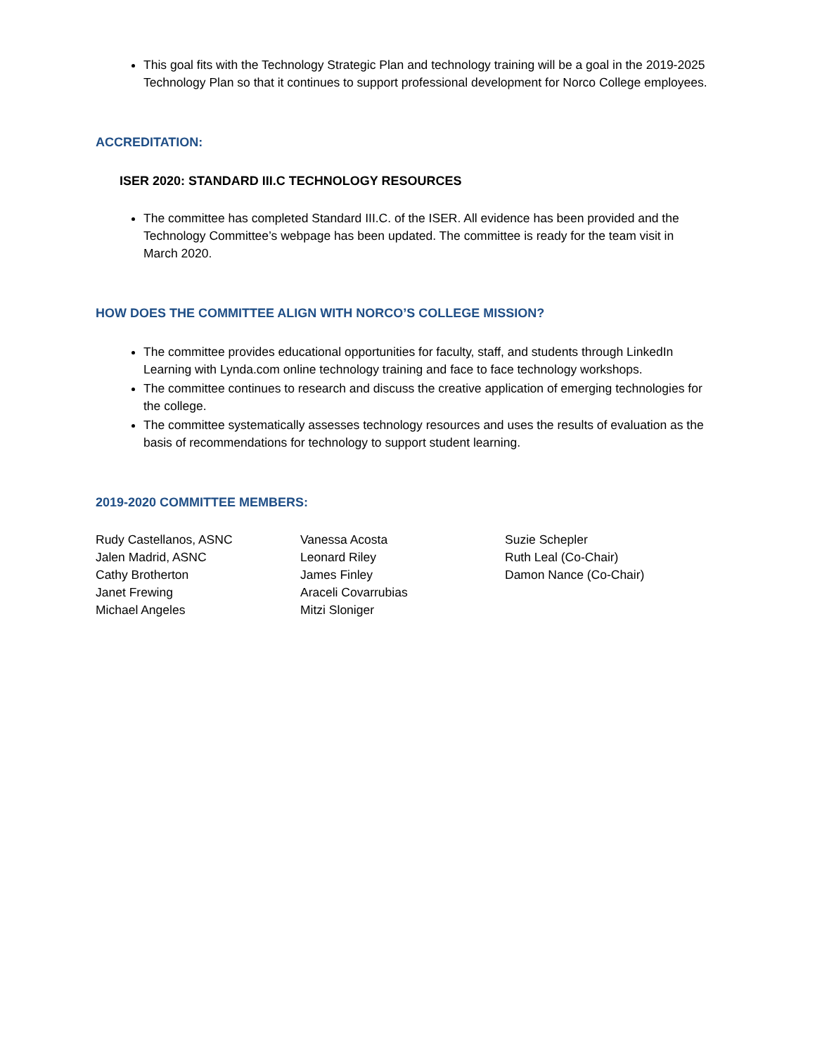This goal fits with the Technology Strategic Plan and technology training will be a goal in the 2019-2025 Technology Plan so that it continues to support professional development for Norco College employees.
ACCREDITATION:
ISER 2020: STANDARD III.C TECHNOLOGY RESOURCES
The committee has completed Standard III.C. of the ISER. All evidence has been provided and the Technology Committee’s webpage has been updated. The committee is ready for the team visit in March 2020.
HOW DOES THE COMMITTEE ALIGN WITH NORCO’S COLLEGE MISSION?
The committee provides educational opportunities for faculty, staff, and students through LinkedIn Learning with Lynda.com online technology training and face to face technology workshops.
The committee continues to research and discuss the creative application of emerging technologies for the college.
The committee systematically assesses technology resources and uses the results of evaluation as the basis of recommendations for technology to support student learning.
2019-2020 COMMITTEE MEMBERS:
Rudy Castellanos, ASNC
Jalen Madrid, ASNC
Cathy Brotherton
Janet Frewing
Michael Angeles
Vanessa Acosta
Leonard Riley
James Finley
Araceli Covarrubias
Mitzi Sloniger
Suzie Schepler
Ruth Leal (Co-Chair)
Damon Nance (Co-Chair)